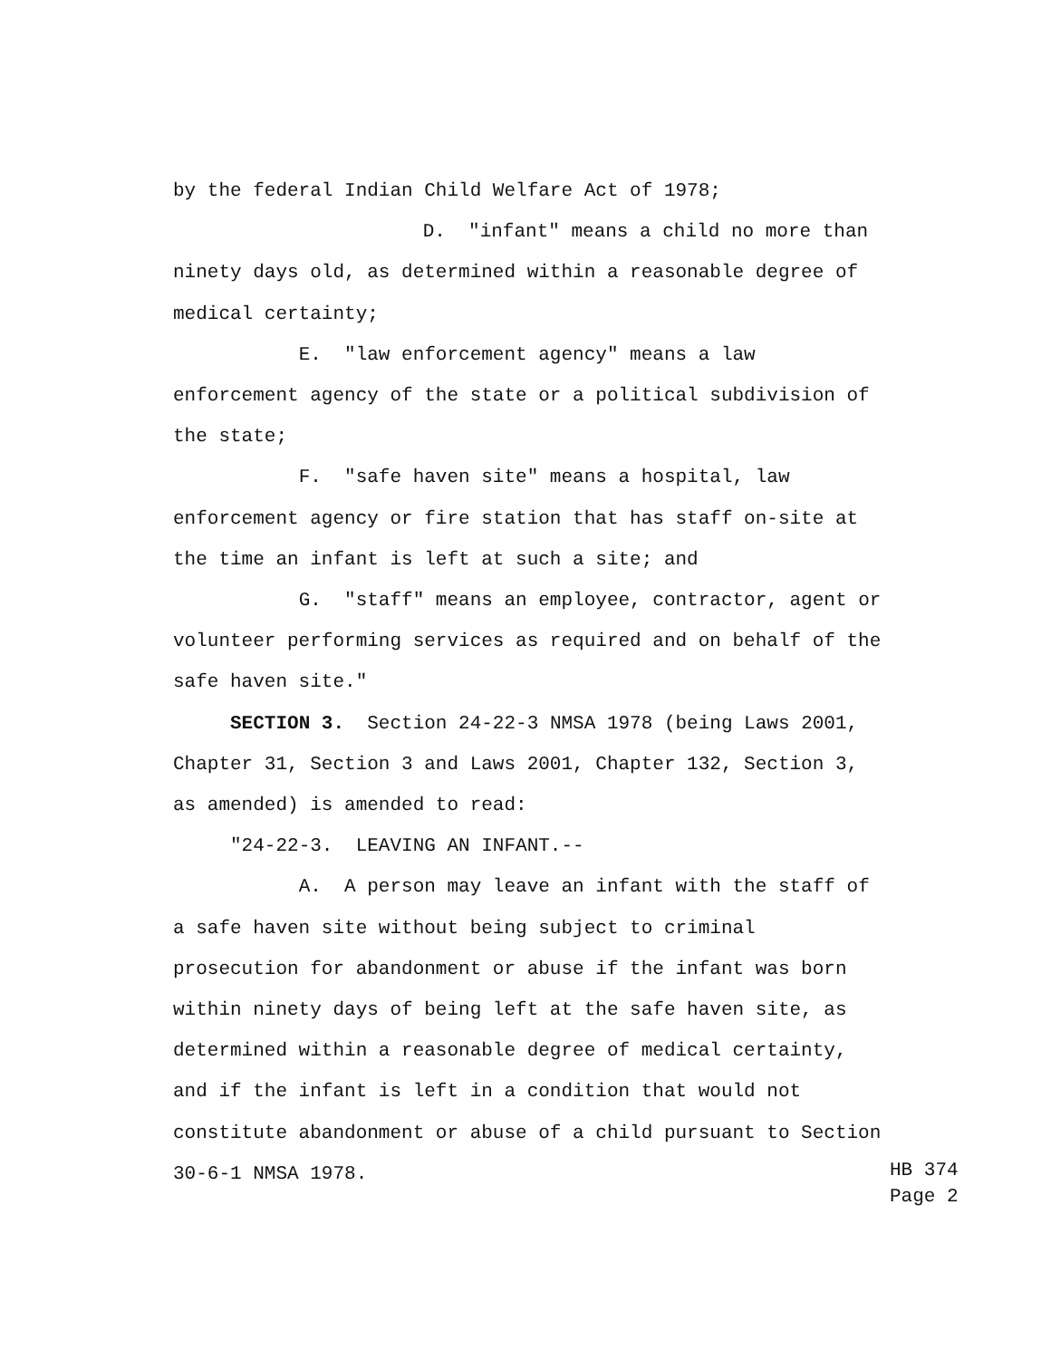by the federal Indian Child Welfare Act of 1978;
D. "infant" means a child no more than ninety days old, as determined within a reasonable degree of medical certainty;
E. "law enforcement agency" means a law enforcement agency of the state or a political subdivision of the state;
F. "safe haven site" means a hospital, law enforcement agency or fire station that has staff on-site at the time an infant is left at such a site; and
G. "staff" means an employee, contractor, agent or volunteer performing services as required and on behalf of the safe haven site."
SECTION 3. Section 24-22-3 NMSA 1978 (being Laws 2001, Chapter 31, Section 3 and Laws 2001, Chapter 132, Section 3, as amended) is amended to read:
"24-22-3. LEAVING AN INFANT.--
A. A person may leave an infant with the staff of a safe haven site without being subject to criminal prosecution for abandonment or abuse if the infant was born within ninety days of being left at the safe haven site, as determined within a reasonable degree of medical certainty, and if the infant is left in a condition that would not constitute abandonment or abuse of a child pursuant to Section 30-6-1 NMSA 1978.
HB 374
Page 2